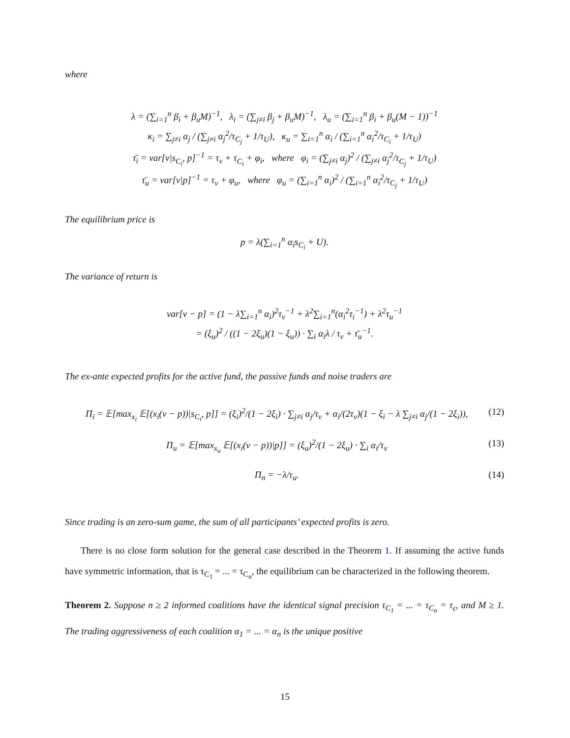where
λ = (∑<sub>i=1</sub><sup>n</sup> β<sub>i</sub> + β<sub>u</sub>M)<sup>−1</sup>, λ<sub>i</sub> = (∑<sub>j≠i</sub> β<sub>j</sub> + β<sub>u</sub>M)<sup>−1</sup>, λ<sub>u</sub> = (∑<sub>i=1</sub><sup>n</sup> β<sub>i</sub> + β<sub>u</sub>(M − 1))<sup>−1</sup>
κ<sub>i</sub> = ∑<sub>j≠i</sub> α<sub>j</sub> / (∑<sub>j≠i</sub> α<sub>j</sub><sup>2</sup>/τ<sub>C<sub>j</sub></sub> + 1/τ<sub>U</sub>), κ<sub>u</sub> = ∑<sub>i=1</sub><sup>n</sup> α<sub>i</sub> / (∑<sub>i=1</sub><sup>n</sup> α<sub>i</sub><sup>2</sup>/τ<sub>C<sub>i</sub></sub> + 1/τ<sub>U</sub>)
τ̄<sub>i</sub> = var[v|s<sub>C<sub>i</sub></sub>, p]<sup>−1</sup> = τ<sub>v</sub> + τ<sub>C<sub>i</sub></sub> + φ<sub>i</sub>, where φ<sub>i</sub> = (∑<sub>j≠i</sub> α<sub>j</sub>)<sup>2</sup> / (∑<sub>j≠i</sub> α<sub>j</sub><sup>2</sup>/τ<sub>C<sub>j</sub></sub> + 1/τ<sub>U</sub>)
τ̄<sub>u</sub> = var[v|p]<sup>−1</sup> = τ<sub>v</sub> + φ<sub>u</sub>, where φ<sub>u</sub> = (∑<sub>i=1</sub><sup>n</sup> α<sub>i</sub>)<sup>2</sup> / (∑<sub>i=1</sub><sup>n</sup> α<sub>i</sub><sup>2</sup>/τ<sub>C<sub>j</sub></sub> + 1/τ<sub>U</sub>)
The equilibrium price is
p = λ(∑<sub>i=1</sub><sup>n</sup> α<sub>i</sub>s<sub>C<sub>i</sub></sub> + U).
The variance of return is
var[v − p] = (1 − λ∑<sub>i=1</sub><sup>n</sup> α<sub>i</sub>)<sup>2</sup>τ<sub>v</sub><sup>−1</sup> + λ<sup>2</sup>∑<sub>i=1</sub><sup>n</sup>(α<sub>i</sub><sup>2</sup>τ<sub>i</sub><sup>−1</sup>) + λ<sup>2</sup>τ<sub>u</sub><sup>−1</sup>
= (ξ<sub>u</sub>)<sup>2</sup> / ((1 − 2ξ<sub>u</sub>)(1 − ξ<sub>u</sub>)) · ∑<sub>i</sub> α<sub>i</sub>λ / τ<sub>v</sub> + τ̄<sub>u</sub><sup>−1</sup>.
The ex-ante expected profits for the active fund, the passive funds and noise traders are
(12) Π<sub>i</sub> = 𝔼[max<sub>x<sub>i</sub></sub> 𝔼[(x<sub>i</sub>(v − p))|s<sub>C<sub>i</sub></sub>, p]] = (ξ<sub>i</sub>)<sup>2</sup>/(1 − 2ξ<sub>i</sub>) · ∑<sub>j≠i</sub> α<sub>j</sub>/τ<sub>v</sub> + α<sub>i</sub>/(2τ<sub>v</sub>)(1 − ξ<sub>i</sub> − λ ∑<sub>j≠i</sub> α<sub>j</sub>/(1 − 2ξ<sub>i</sub>)),
(13) Π<sub>u</sub> = 𝔼[max<sub>x<sub>u</sub></sub> 𝔼[(x<sub>i</sub>(v − p))|p]] = (ξ<sub>u</sub>)<sup>2</sup>/(1 − 2ξ<sub>u</sub>) · ∑<sub>i</sub> α<sub>i</sub>/τ<sub>v</sub>
(14) Π<sub>n</sub> = −λ/τ<sub>u</sub>.
Since trading is an zero-sum game, the sum of all participants’ expected profits is zero.
There is no close form solution for the general case described in the Theorem 1. If assuming the active funds have symmetric information, that is τ<sub>C<sub>1</sub></sub> = ... = τ<sub>C<sub>n</sub></sub>, the equilibrium can be characterized in the following theorem.
Theorem 2. Suppose n ≥ 2 informed coalitions have the identical signal precision τ<sub>C<sub>1</sub></sub> = ... = τ<sub>C<sub>n</sub></sub> = τ<sub>ϵ</sub>, and M ≥ 1. The trading aggressiveness of each coalition α<sub>1</sub> = ... = α<sub>n</sub> is the unique positive
15